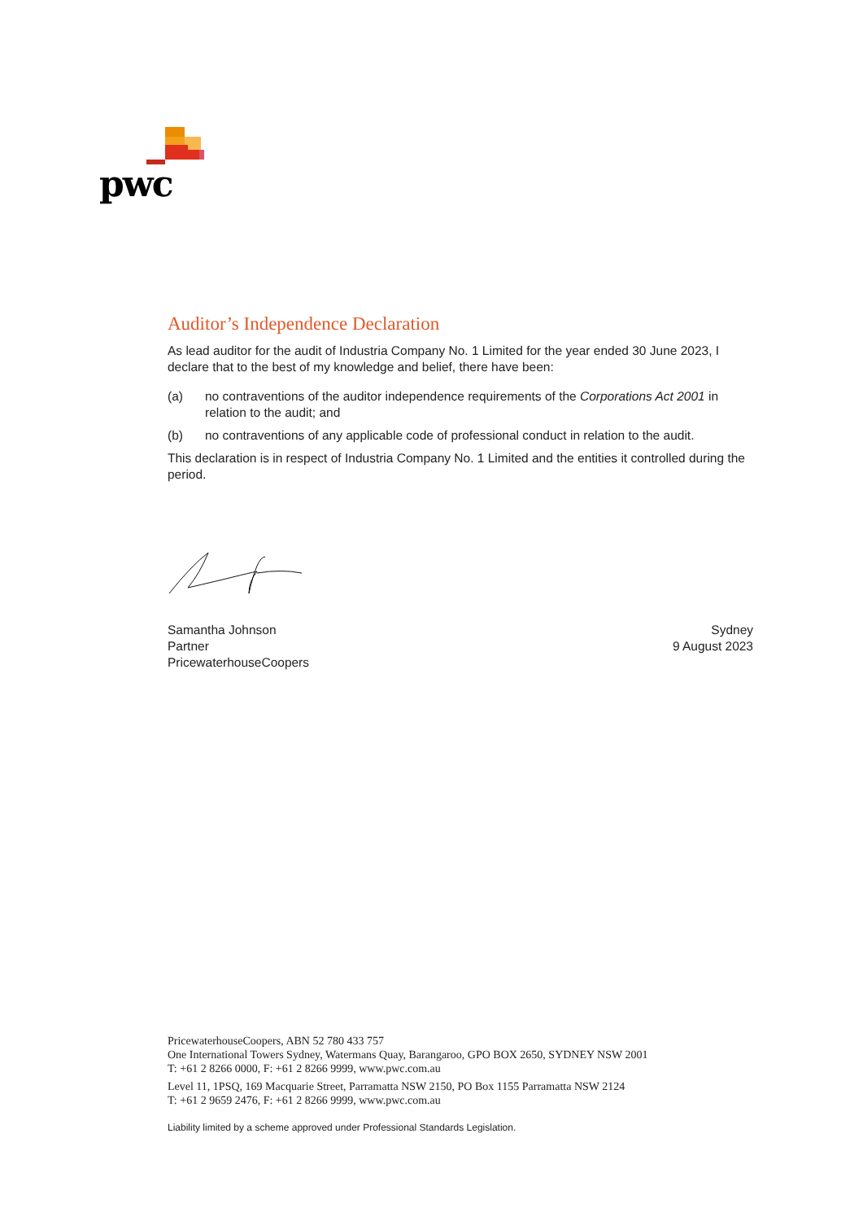pwc
Auditor’s Independence Declaration
As lead auditor for the audit of Industria Company No. 1 Limited for the year ended 30 June 2023, I declare that to the best of my knowledge and belief, there have been:
(a) no contraventions of the auditor independence requirements of the Corporations Act 2001 in relation to the audit; and
(b) no contraventions of any applicable code of professional conduct in relation to the audit.
This declaration is in respect of Industria Company No. 1 Limited and the entities it controlled during the period.
Samantha Johnson
Partner
PricewaterhouseCoopers
Sydney
9 August 2023
PricewaterhouseCoopers, ABN 52 780 433 757
One International Towers Sydney, Watermans Quay, Barangaroo, GPO BOX 2650, SYDNEY NSW 2001
T: +61 2 8266 0000, F: +61 2 8266 9999, www.pwc.com.au
Level 11, 1PSQ, 169 Macquarie Street, Parramatta NSW 2150, PO Box 1155 Parramatta NSW 2124
T: +61 2 9659 2476, F: +61 2 8266 9999, www.pwc.com.au
Liability limited by a scheme approved under Professional Standards Legislation.